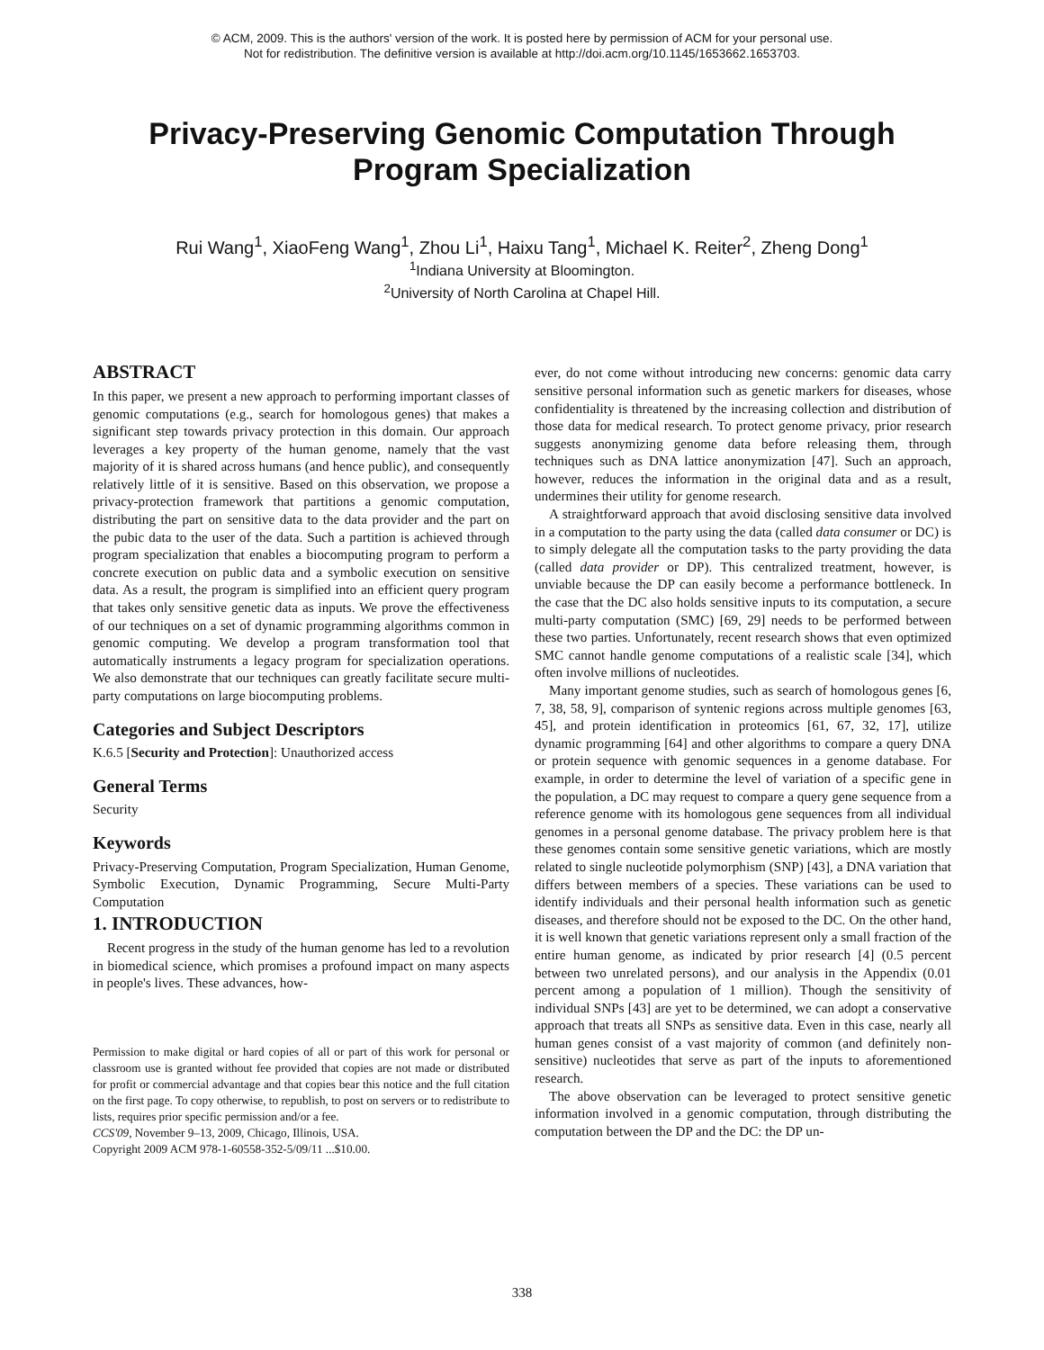© ACM, 2009. This is the authors' version of the work. It is posted here by permission of ACM for your personal use.
Not for redistribution. The definitive version is available at http://doi.acm.org/10.1145/1653662.1653703.
Privacy-Preserving Genomic Computation Through
Program Specialization
Rui Wang<sup>1</sup>, XiaoFeng Wang<sup>1</sup>, Zhou Li<sup>1</sup>, Haixu Tang<sup>1</sup>, Michael K. Reiter<sup>2</sup>, Zheng Dong<sup>1</sup>
<sup>1</sup> Indiana University at Bloomington.
<sup>2</sup> University of North Carolina at Chapel Hill.
ABSTRACT
In this paper, we present a new approach to performing important classes of genomic computations (e.g., search for homologous genes) that makes a significant step towards privacy protection in this domain. Our approach leverages a key property of the human genome, namely that the vast majority of it is shared across humans (and hence public), and consequently relatively little of it is sensitive. Based on this observation, we propose a privacy-protection framework that partitions a genomic computation, distributing the part on sensitive data to the data provider and the part on the pubic data to the user of the data. Such a partition is achieved through program specialization that enables a biocomputing program to perform a concrete execution on public data and a symbolic execution on sensitive data. As a result, the program is simplified into an efficient query program that takes only sensitive genetic data as inputs. We prove the effectiveness of our techniques on a set of dynamic programming algorithms common in genomic computing. We develop a program transformation tool that automatically instruments a legacy program for specialization operations. We also demonstrate that our techniques can greatly facilitate secure multi-party computations on large biocomputing problems.
Categories and Subject Descriptors
K.6.5 [Security and Protection]: Unauthorized access
General Terms
Security
Keywords
Privacy-Preserving Computation, Program Specialization, Human Genome, Symbolic Execution, Dynamic Programming, Secure Multi-Party Computation
1. INTRODUCTION
Recent progress in the study of the human genome has led to a revolution in biomedical science, which promises a profound impact on many aspects in people's lives. These advances, how-
Permission to make digital or hard copies of all or part of this work for personal or classroom use is granted without fee provided that copies are not made or distributed for profit or commercial advantage and that copies bear this notice and the full citation on the first page. To copy otherwise, to republish, to post on servers or to redistribute to lists, requires prior specific permission and/or a fee.
CCS'09, November 9–13, 2009, Chicago, Illinois, USA.
Copyright 2009 ACM 978-1-60558-352-5/09/11 ...$10.00.
ever, do not come without introducing new concerns: genomic data carry sensitive personal information such as genetic markers for diseases, whose confidentiality is threatened by the increasing collection and distribution of those data for medical research. To protect genome privacy, prior research suggests anonymizing genome data before releasing them, through techniques such as DNA lattice anonymization [47]. Such an approach, however, reduces the information in the original data and as a result, undermines their utility for genome research.
A straightforward approach that avoid disclosing sensitive data involved in a computation to the party using the data (called data consumer or DC) is to simply delegate all the computation tasks to the party providing the data (called data provider or DP). This centralized treatment, however, is unviable because the DP can easily become a performance bottleneck. In the case that the DC also holds sensitive inputs to its computation, a secure multi-party computation (SMC) [69, 29] needs to be performed between these two parties. Unfortunately, recent research shows that even optimized SMC cannot handle genome computations of a realistic scale [34], which often involve millions of nucleotides.
Many important genome studies, such as search of homologous genes [6, 7, 38, 58, 9], comparison of syntenic regions across multiple genomes [63, 45], and protein identification in proteomics [61, 67, 32, 17], utilize dynamic programming [64] and other algorithms to compare a query DNA or protein sequence with genomic sequences in a genome database. For example, in order to determine the level of variation of a specific gene in the population, a DC may request to compare a query gene sequence from a reference genome with its homologous gene sequences from all individual genomes in a personal genome database. The privacy problem here is that these genomes contain some sensitive genetic variations, which are mostly related to single nucleotide polymorphism (SNP) [43], a DNA variation that differs between members of a species. These variations can be used to identify individuals and their personal health information such as genetic diseases, and therefore should not be exposed to the DC. On the other hand, it is well known that genetic variations represent only a small fraction of the entire human genome, as indicated by prior research [4] (0.5 percent between two unrelated persons), and our analysis in the Appendix (0.01 percent among a population of 1 million). Though the sensitivity of individual SNPs [43] are yet to be determined, we can adopt a conservative approach that treats all SNPs as sensitive data. Even in this case, nearly all human genes consist of a vast majority of common (and definitely non-sensitive) nucleotides that serve as part of the inputs to aforementioned research.
The above observation can be leveraged to protect sensitive genetic information involved in a genomic computation, through distributing the computation between the DP and the DC: the DP un-
338